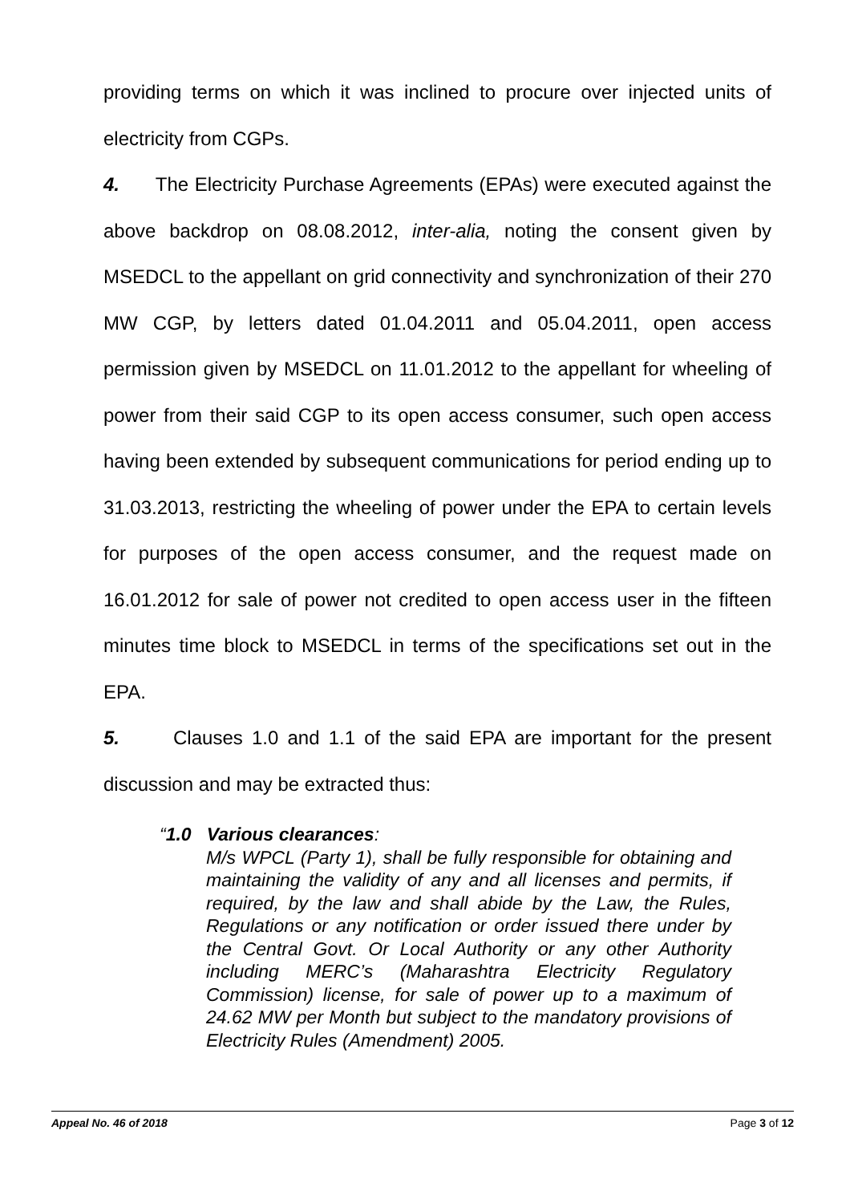providing terms on which it was inclined to procure over injected units of electricity from CGPs.
4. The Electricity Purchase Agreements (EPAs) were executed against the above backdrop on 08.08.2012, inter-alia, noting the consent given by MSEDCL to the appellant on grid connectivity and synchronization of their 270 MW CGP, by letters dated 01.04.2011 and 05.04.2011, open access permission given by MSEDCL on 11.01.2012 to the appellant for wheeling of power from their said CGP to its open access consumer, such open access having been extended by subsequent communications for period ending up to 31.03.2013, restricting the wheeling of power under the EPA to certain levels for purposes of the open access consumer, and the request made on 16.01.2012 for sale of power not credited to open access user in the fifteen minutes time block to MSEDCL in terms of the specifications set out in the EPA.
5. Clauses 1.0 and 1.1 of the said EPA are important for the present discussion and may be extracted thus:
“1.0 Various clearances:
M/s WPCL (Party 1), shall be fully responsible for obtaining and maintaining the validity of any and all licenses and permits, if required, by the law and shall abide by the Law, the Rules, Regulations or any notification or order issued there under by the Central Govt. Or Local Authority or any other Authority including MERC’s (Maharashtra Electricity Regulatory Commission) license, for sale of power up to a maximum of 24.62 MW per Month but subject to the mandatory provisions of Electricity Rules (Amendment) 2005.
Appeal No. 46 of 2018 Page 3 of 12